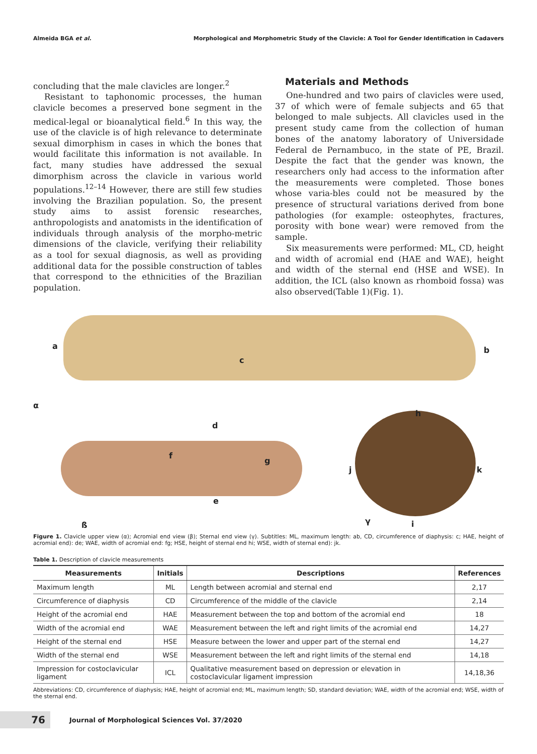Almeida BGA et al. Morphological and Morphometric Study of the Clavicle: A Tool for Gender Identification in Cadavers
concluding that the male clavicles are longer.<sup>2</sup>
Resistant to taphonomic processes, the human clavicle becomes a preserved bone segment in the medical-legal or bioanalytical field.<sup>6</sup> In this way, the use of the clavicle is of high relevance to determinate sexual dimorphism in cases in which the bones that would facilitate this information is not available. In fact, many studies have addressed the sexual dimorphism across the clavicle in various world populations.<sup>12–14</sup> However, there are still few studies involving the Brazilian population. So, the present study aims to assist forensic researches, anthropologists and anatomists in the identification of individuals through analysis of the morpho-metric dimensions of the clavicle, verifying their reliability as a tool for sexual diagnosis, as well as providing additional data for the possible construction of tables that correspond to the ethnicities of the Brazilian population.
Materials and Methods
One-hundred and two pairs of clavicles were used, 37 of which were of female subjects and 65 that belonged to male subjects. All clavicles used in the present study came from the collection of human bones of the anatomy laboratory of Universidade Federal de Pernambuco, in the state of PE, Brazil. Despite the fact that the gender was known, the researchers only had access to the information after the measurements were completed. Those bones whose varia-bles could not be measured by the presence of structural variations derived from bone pathologies (for example: osteophytes, fractures, porosity with bone wear) were removed from the sample.
Six measurements were performed: ML, CD, height and width of acromial end (HAE and WAE), height and width of the sternal end (HSE and WSE). In addition, the ICL (also known as rhomboid fossa) was also observed(Table 1)(Fig. 1).
a b
c
α
d
f
g
e
h
j k
ß γ i
Figure 1. Clavicle upper view (α); Acromial end view (β); Sternal end view (γ). Subtitles: ML, maximum length: ab, CD, circumference of diaphysis: c; HAE, height of acromial end): de; WAE, width of acromial end: fg; HSE, height of sternal end hi; WSE, width of sternal end): jk.
Table 1. Description of clavicle measurements
| Measurements | Initials | Descriptions | References |
| --- | --- | --- | --- |
| Maximum length | ML | Length between acromial and sternal end | 2,17 |
| Circumference of diaphysis | CD | Circumference of the middle of the clavicle | 2,14 |
| Height of the acromial end | HAE | Measurement between the top and bottom of the acromial end | 18 |
| Width of the acromial end | WAE | Measurement between the left and right limits of the acromial end | 14,27 |
| Height of the sternal end | HSE | Measure between the lower and upper part of the sternal end | 14,27 |
| Width of the sternal end | WSE | Measurement between the left and right limits of the sternal end | 14,18 |
| Impression for costoclavicular ligament | ICL | Qualitative measurement based on depression or elevation in costoclavicular ligament impression | 14,18,36 |
Abbreviations: CD, circumference of diaphysis; HAE, height of acromial end; ML, maximum length; SD, standard deviation; WAE, width of the acromial end; WSE, width of the sternal end.
76
Journal of Morphological Sciences Vol. 37/2020